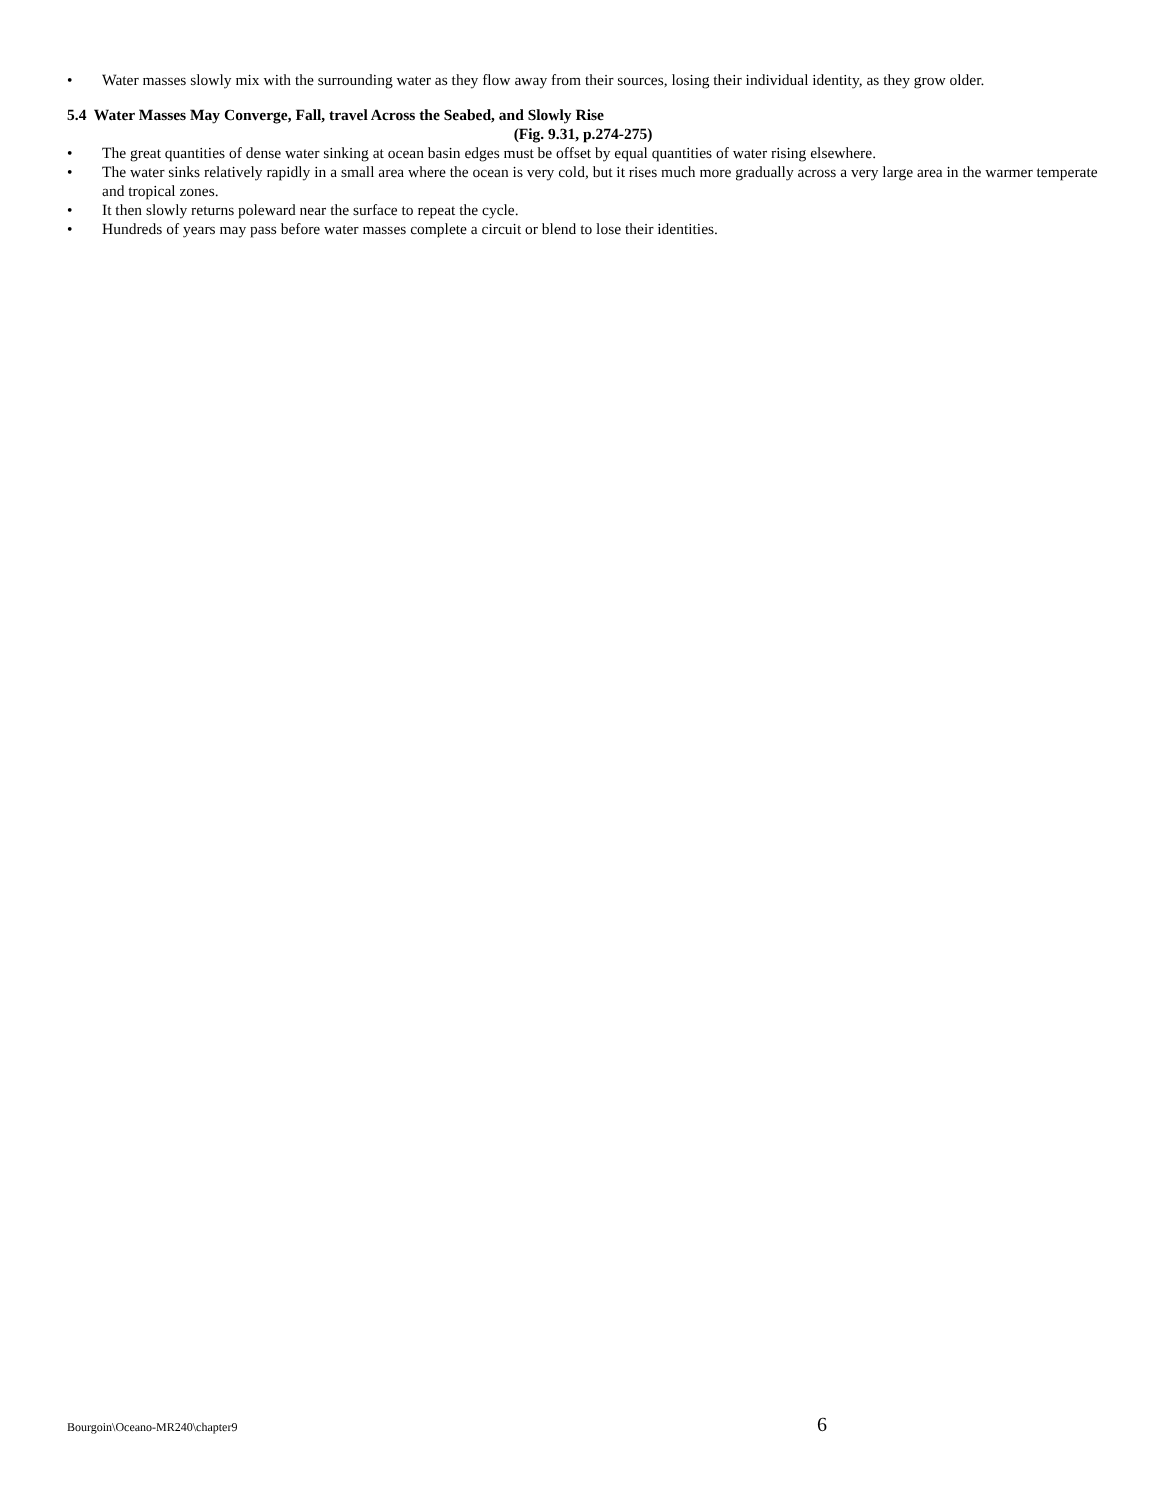• Water masses slowly mix with the surrounding water as they flow away from their sources, losing their individual identity, as they grow older.
5.4 Water Masses May Converge, Fall, travel Across the Seabed, and Slowly Rise
(Fig. 9.31, p.274-275)
• The great quantities of dense water sinking at ocean basin edges must be offset by equal quantities of water rising elsewhere.
• The water sinks relatively rapidly in a small area where the ocean is very cold, but it rises much more gradually across a very large area in the warmer temperate and tropical zones.
• It then slowly returns poleward near the surface to repeat the cycle.
• Hundreds of years may pass before water masses complete a circuit or blend to lose their identities.
Bourgoin\Oceano-MR240\chapter9 6